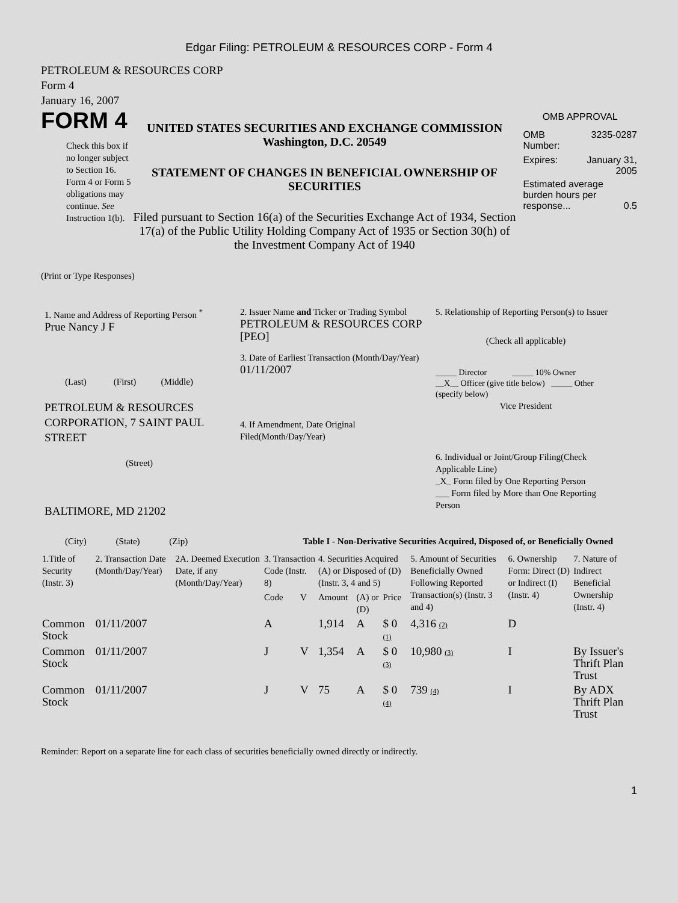Edgar Filing: PETROLEUM & RESOURCES CORP - Form 4
PETROLEUM & RESOURCES CORP
Form 4
January 16, 2007
FORM 4
Check this box if no longer subject to Section 16. Form 4 or Form 5 obligations may continue. See Instruction 1(b).
UNITED STATES SECURITIES AND EXCHANGE COMMISSION
Washington, D.C. 20549
STATEMENT OF CHANGES IN BENEFICIAL OWNERSHIP OF SECURITIES
Filed pursuant to Section 16(a) of the Securities Exchange Act of 1934, Section 17(a) of the Public Utility Holding Company Act of 1935 or Section 30(h) of the Investment Company Act of 1940
OMB APPROVAL
OMB
Number: 3235-0287
Expires: January 31,
2005
Estimated average burden hours per response... 0.5
(Print or Type Responses)
1. Name and Address of Reporting Person <sup>*</sup>
Prue Nancy J F
(Last) (First) (Middle)
PETROLEUM & RESOURCES CORPORATION, 7 SAINT PAUL STREET
(Street)
BALTIMORE, MD 21202
(City) (State) (Zip)
2. Issuer Name and Ticker or Trading Symbol
PETROLEUM & RESOURCES CORP [PEO]
3. Date of Earliest Transaction (Month/Day/Year)
01/11/2007
4. If Amendment, Date Original Filed(Month/Day/Year)
5. Relationship of Reporting Person(s) to Issuer
(Check all applicable)
_____ Director _____ 10% Owner
__X__ Officer (give title below) _____ Other (specify below)
Vice President
6. Individual or Joint/Group Filing(Check Applicable Line)
_X_ Form filed by One Reporting Person
___ Form filed by More than One Reporting Person
Table I - Non-Derivative Securities Acquired, Disposed of, or Beneficially Owned
| 1.Title of Security (Instr. 3) | 2. Transaction Date (Month/Day/Year) | 2A. Deemed Execution Date, if any (Month/Day/Year) | 3. Transaction Code (Instr. 8) | | 4. Securities Acquired (A) or Disposed of (D) (Instr. 3, 4 and 5) | | | 5. Amount of Securities Beneficially Owned Following Reported Transaction(s) (Instr. 3 and 4) | 6. Ownership Form: Direct (D) or Indirect (I) (Instr. 4) | 7. Nature of Indirect Beneficial Ownership (Instr. 4) |
| --- | --- | --- | --- | --- | --- | --- | --- | --- | --- | --- |
| | | | Code | V | Amount | (A) or (D) | Price | | | |
| Common Stock | 01/11/2007 | | A | | 1,914 | A | $ 0 (1) | 4,316 (2) | D | |
| Common Stock | 01/11/2007 | | J | V | 1,354 | A | $ 0 (3) | 10,980 (3) | I | By Issuer's Thrift Plan Trust |
| Common Stock | 01/11/2007 | | J | V | 75 | A | $ 0 (4) | 739 (4) | I | By ADX Thrift Plan Trust |
Reminder: Report on a separate line for each class of securities beneficially owned directly or indirectly.
1